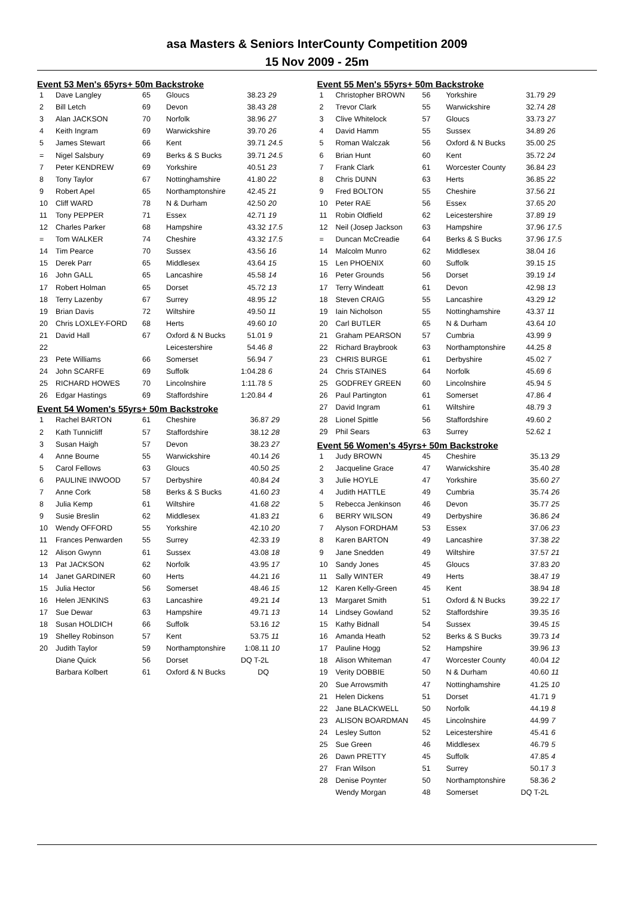asa Masters & Seniors InterCounty Competition 2009
15 Nov 2009 - 25m
Event 53 Men's 65yrs+ 50m Backstroke
| 1 | Dave Langley | 65 | Gloucs | 38.23 | 29 |
| 2 | Bill Letch | 69 | Devon | 38.43 | 28 |
| 3 | Alan JACKSON | 70 | Norfolk | 38.96 | 27 |
| 4 | Keith Ingram | 69 | Warwickshire | 39.70 | 26 |
| 5 | James Stewart | 66 | Kent | 39.71 | 24.5 |
| = | Nigel Salsbury | 69 | Berks & S Bucks | 39.71 | 24.5 |
| 7 | Peter KENDREW | 69 | Yorkshire | 40.51 | 23 |
| 8 | Tony Taylor | 67 | Nottinghamshire | 41.80 | 22 |
| 9 | Robert Apel | 65 | Northamptonshire | 42.45 | 21 |
| 10 | Cliff WARD | 78 | N & Durham | 42.50 | 20 |
| 11 | Tony PEPPER | 71 | Essex | 42.71 | 19 |
| 12 | Charles Parker | 68 | Hampshire | 43.32 | 17.5 |
| = | Tom WALKER | 74 | Cheshire | 43.32 | 17.5 |
| 14 | Tim Pearce | 70 | Sussex | 43.56 | 16 |
| 15 | Derek Parr | 65 | Middlesex | 43.64 | 15 |
| 16 | John GALL | 65 | Lancashire | 45.58 | 14 |
| 17 | Robert Holman | 65 | Dorset | 45.72 | 13 |
| 18 | Terry Lazenby | 67 | Surrey | 48.95 | 12 |
| 19 | Brian Davis | 72 | Wiltshire | 49.50 | 11 |
| 20 | Chris LOXLEY-FORD | 68 | Herts | 49.60 | 10 |
| 21 | David Hall | 67 | Oxford & N Bucks | 51.01 | 9 |
| 22 | | | Leicestershire | 54.46 | 8 |
| 23 | Pete Williams | 66 | Somerset | 56.94 | 7 |
| 24 | John SCARFE | 69 | Suffolk | 1:04.28 | 6 |
| 25 | RICHARD HOWES | 70 | Lincolnshire | 1:11.78 | 5 |
| 26 | Edgar Hastings | 69 | Staffordshire | 1:20.84 | 4 |
Event 54 Women's 55yrs+ 50m Backstroke
| 1 | Rachel BARTON | 61 | Cheshire | 36.87 | 29 |
| 2 | Kath Tunnicliff | 57 | Staffordshire | 38.12 | 28 |
| 3 | Susan Haigh | 57 | Devon | 38.23 | 27 |
| 4 | Anne Bourne | 55 | Warwickshire | 40.14 | 26 |
| 5 | Carol Fellows | 63 | Gloucs | 40.50 | 25 |
| 6 | PAULINE INWOOD | 57 | Derbyshire | 40.84 | 24 |
| 7 | Anne Cork | 58 | Berks & S Bucks | 41.60 | 23 |
| 8 | Julia Kemp | 61 | Wiltshire | 41.68 | 22 |
| 9 | Susie Breslin | 62 | Middlesex | 41.83 | 21 |
| 10 | Wendy OFFORD | 55 | Yorkshire | 42.10 | 20 |
| 11 | Frances Penwarden | 55 | Surrey | 42.33 | 19 |
| 12 | Alison Gwynn | 61 | Sussex | 43.08 | 18 |
| 13 | Pat JACKSON | 62 | Norfolk | 43.95 | 17 |
| 14 | Janet GARDINER | 60 | Herts | 44.21 | 16 |
| 15 | Julia Hector | 56 | Somerset | 48.46 | 15 |
| 16 | Helen JENKINS | 63 | Lancashire | 49.21 | 14 |
| 17 | Sue Dewar | 63 | Hampshire | 49.71 | 13 |
| 18 | Susan HOLDICH | 66 | Suffolk | 53.16 | 12 |
| 19 | Shelley Robinson | 57 | Kent | 53.75 | 11 |
| 20 | Judith Taylor | 59 | Northamptonshire | 1:08.11 | 10 |
| | Diane Quick | 56 | Dorset | DQ T-2L | |
| | Barbara Kolbert | 61 | Oxford & N Bucks | DQ | |
Event 55 Men's 55yrs+ 50m Backstroke
| 1 | Christopher BROWN | 56 | Yorkshire | 31.79 | 29 |
| 2 | Trevor Clark | 55 | Warwickshire | 32.74 | 28 |
| 3 | Clive Whitelock | 57 | Gloucs | 33.73 | 27 |
| 4 | David Hamm | 55 | Sussex | 34.89 | 26 |
| 5 | Roman Walczak | 56 | Oxford & N Bucks | 35.00 | 25 |
| 6 | Brian Hunt | 60 | Kent | 35.72 | 24 |
| 7 | Frank Clark | 61 | Worcester County | 36.84 | 23 |
| 8 | Chris DUNN | 63 | Herts | 36.85 | 22 |
| 9 | Fred BOLTON | 55 | Cheshire | 37.56 | 21 |
| 10 | Peter RAE | 56 | Essex | 37.65 | 20 |
| 11 | Robin Oldfield | 62 | Leicestershire | 37.89 | 19 |
| 12 | Neil (Josep Jackson | 63 | Hampshire | 37.96 | 17.5 |
| = | Duncan McCreadie | 64 | Berks & S Bucks | 37.96 | 17.5 |
| 14 | Malcolm Munro | 62 | Middlesex | 38.04 | 16 |
| 15 | Len PHOENIX | 60 | Suffolk | 39.15 | 15 |
| 16 | Peter Grounds | 56 | Dorset | 39.19 | 14 |
| 17 | Terry Windeatt | 61 | Devon | 42.98 | 13 |
| 18 | Steven CRAIG | 55 | Lancashire | 43.29 | 12 |
| 19 | Iain Nicholson | 55 | Nottinghamshire | 43.37 | 11 |
| 20 | Carl BUTLER | 65 | N & Durham | 43.64 | 10 |
| 21 | Graham PEARSON | 57 | Cumbria | 43.99 | 9 |
| 22 | Richard Braybrook | 63 | Northamptonshire | 44.25 | 8 |
| 23 | CHRIS BURGE | 61 | Derbyshire | 45.02 | 7 |
| 24 | Chris STAINES | 64 | Norfolk | 45.69 | 6 |
| 25 | GODFREY GREEN | 60 | Lincolnshire | 45.94 | 5 |
| 26 | Paul Partington | 61 | Somerset | 47.86 | 4 |
| 27 | David Ingram | 61 | Wiltshire | 48.79 | 3 |
| 28 | Lionel Spittle | 56 | Staffordshire | 49.60 | 2 |
| 29 | Phil Sears | 63 | Surrey | 52.62 | 1 |
Event 56 Women's 45yrs+ 50m Backstroke
| 1 | Judy BROWN | 45 | Cheshire | 35.13 | 29 |
| 2 | Jacqueline Grace | 47 | Warwickshire | 35.40 | 28 |
| 3 | Julie HOYLE | 47 | Yorkshire | 35.60 | 27 |
| 4 | Judith HATTLE | 49 | Cumbria | 35.74 | 26 |
| 5 | Rebecca Jenkinson | 46 | Devon | 35.77 | 25 |
| 6 | BERRY WILSON | 49 | Derbyshire | 36.86 | 24 |
| 7 | Alyson FORDHAM | 53 | Essex | 37.06 | 23 |
| 8 | Karen BARTON | 49 | Lancashire | 37.38 | 22 |
| 9 | Jane Snedden | 49 | Wiltshire | 37.57 | 21 |
| 10 | Sandy Jones | 45 | Gloucs | 37.83 | 20 |
| 11 | Sally WINTER | 49 | Herts | 38.47 | 19 |
| 12 | Karen Kelly-Green | 45 | Kent | 38.94 | 18 |
| 13 | Margaret Smith | 51 | Oxford & N Bucks | 39.22 | 17 |
| 14 | Lindsey Gowland | 52 | Staffordshire | 39.35 | 16 |
| 15 | Kathy Bidnall | 54 | Sussex | 39.45 | 15 |
| 16 | Amanda Heath | 52 | Berks & S Bucks | 39.73 | 14 |
| 17 | Pauline Hogg | 52 | Hampshire | 39.96 | 13 |
| 18 | Alison Whiteman | 47 | Worcester County | 40.04 | 12 |
| 19 | Verity DOBBIE | 50 | N & Durham | 40.60 | 11 |
| 20 | Sue Arrowsmith | 47 | Nottinghamshire | 41.25 | 10 |
| 21 | Helen Dickens | 51 | Dorset | 41.71 | 9 |
| 22 | Jane BLACKWELL | 50 | Norfolk | 44.19 | 8 |
| 23 | ALISON BOARDMAN | 45 | Lincolnshire | 44.99 | 7 |
| 24 | Lesley Sutton | 52 | Leicestershire | 45.41 | 6 |
| 25 | Sue Green | 46 | Middlesex | 46.79 | 5 |
| 26 | Dawn PRETTY | 45 | Suffolk | 47.85 | 4 |
| 27 | Fran Wilson | 51 | Surrey | 50.17 | 3 |
| 28 | Denise Poynter | 50 | Northamptonshire | 58.36 | 2 |
| | Wendy Morgan | 48 | Somerset | DQ T-2L | |